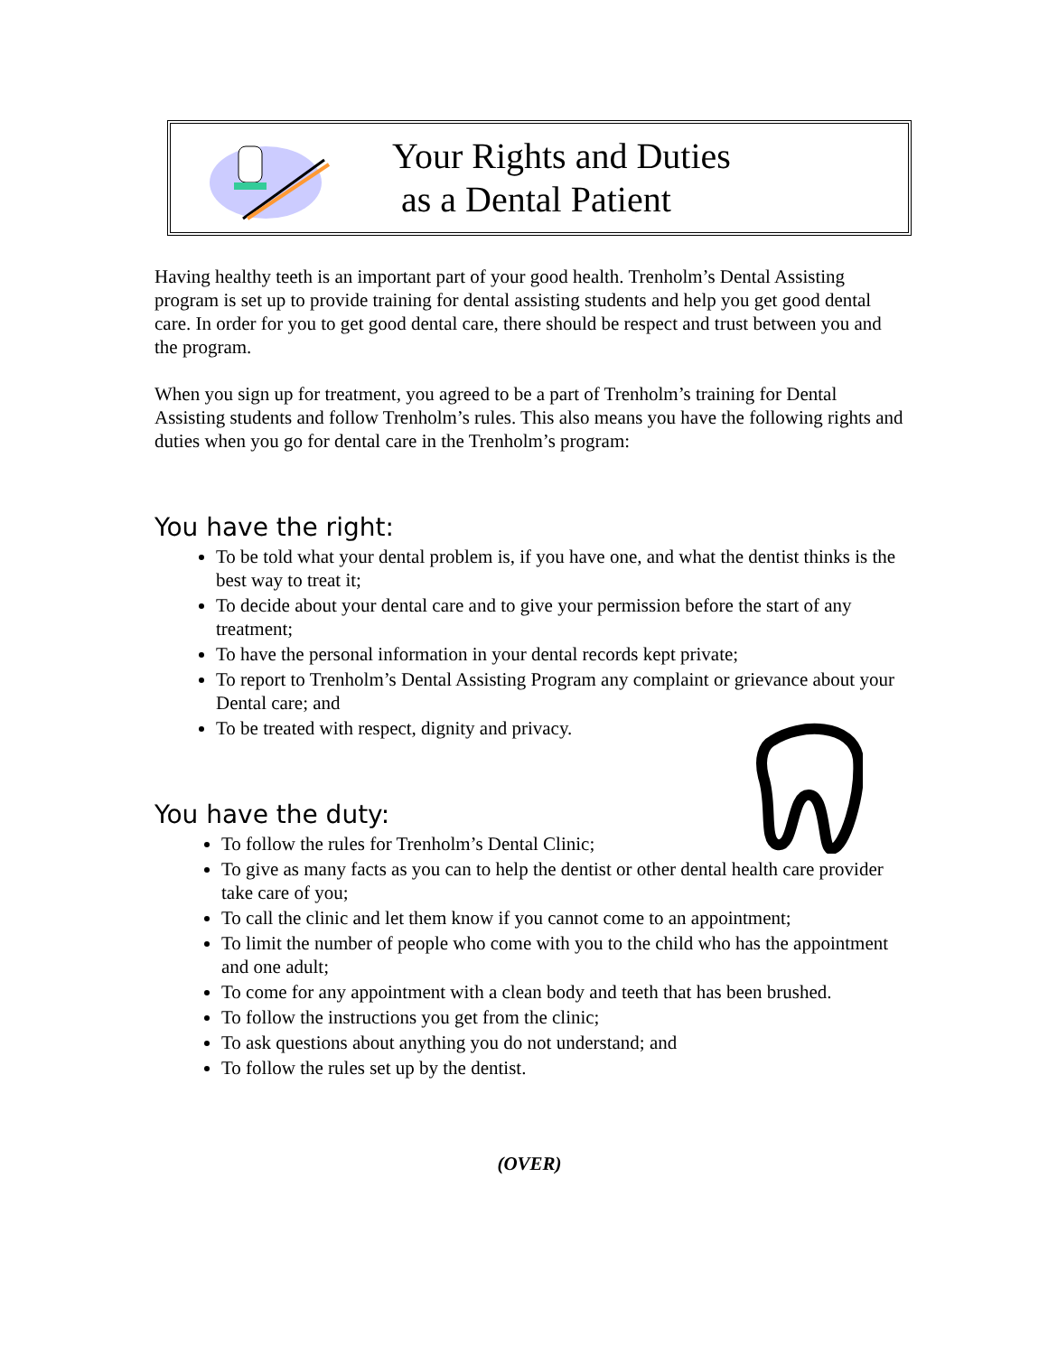Your Rights and Duties
as a Dental Patient
Having healthy teeth is an important part of your good health. Trenholm’s Dental Assisting program is set up to provide training for dental assisting students and help you get good dental care. In order for you to get good dental care, there should be respect and trust between you and the program.
When you sign up for treatment, you agreed to be a part of Trenholm’s training for Dental Assisting students and follow Trenholm’s rules. This also means you have the following rights and duties when you go for dental care in the Trenholm’s program:
You have the right:
To be told what your dental problem is, if you have one, and what the dentist thinks is the best way to treat it;
To decide about your dental care and to give your permission before the start of any treatment;
To have the personal information in your dental records kept private;
To report to Trenholm’s Dental Assisting Program any complaint or grievance about your Dental care; and
To be treated with respect, dignity and privacy.
You have the duty:
To follow the rules for Trenholm’s Dental Clinic;
To give as many facts as you can to help the dentist or other dental health care provider take care of you;
To call the clinic and let them know if you cannot come to an appointment;
To limit the number of people who come with you to the child who has the appointment and one adult;
To come for any appointment with a clean body and teeth that has been brushed.
To follow the instructions you get from the clinic;
To ask questions about anything you do not understand; and
To follow the rules set up by the dentist.
(OVER)